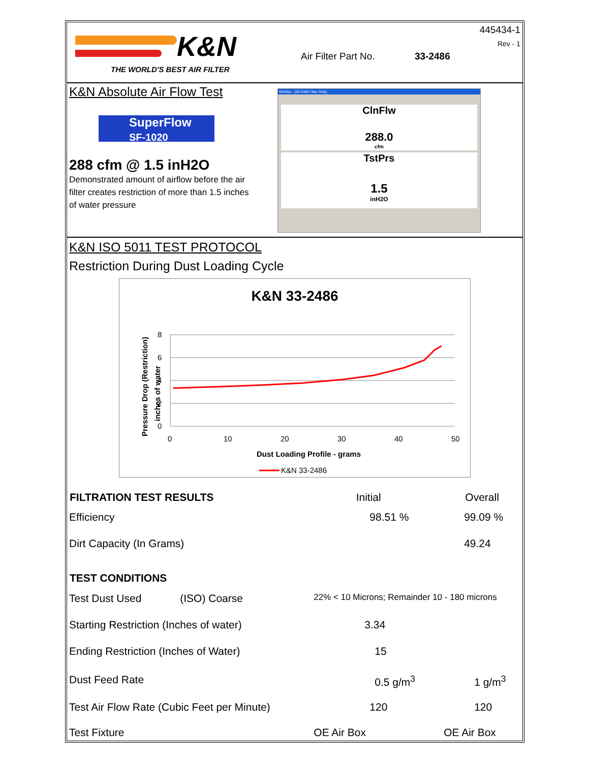K&N
THE WORLD'S BEST AIR FILTER
445434-1
Rev - 1
Air Filter Part No. 33-2486
K&N Absolute Air Flow Test
SuperFlow
SF-1020
288 cfm @ 1.5 inH2O
Demonstrated amount of airflow before the air filter creates restriction of more than 1.5 inches of water pressure
WinDyn - [33-2486 Filter Only]
ClnFlw
288.0
cfm
TstPrs
1.5
inH2O
K&N ISO 5011 TEST PROTOCOL
Restriction During Dust Loading Cycle
K&N 33-2486
8
6
4
2
0
0
10
20
30
40
50
Dust Loading Profile - grams
Pressure Drop (Restriction)
inches of water
K&N 33-2486
| FILTRATION TEST RESULTS | Initial | Overall |
| --- | --- | --- |
| Efficiency | 98.51 % | 99.09 % |
| Dirt Capacity (In Grams) | | 49.24 |
| TEST CONDITIONS | | |
| Test Dust Used (ISO) Coarse | 22% < 10 Microns; Remainder 10 - 180 microns | |
| Starting Restriction (Inches of water) | 3.34 | |
| Ending Restriction (Inches of Water) | 15 | |
| Dust Feed Rate | 0.5 g/m<sup>3</sup> | 1 g/m<sup>3</sup> |
| Test Air Flow Rate (Cubic Feet per Minute) | 120 | 120 |
| Test Fixture | OE Air Box | OE Air Box |